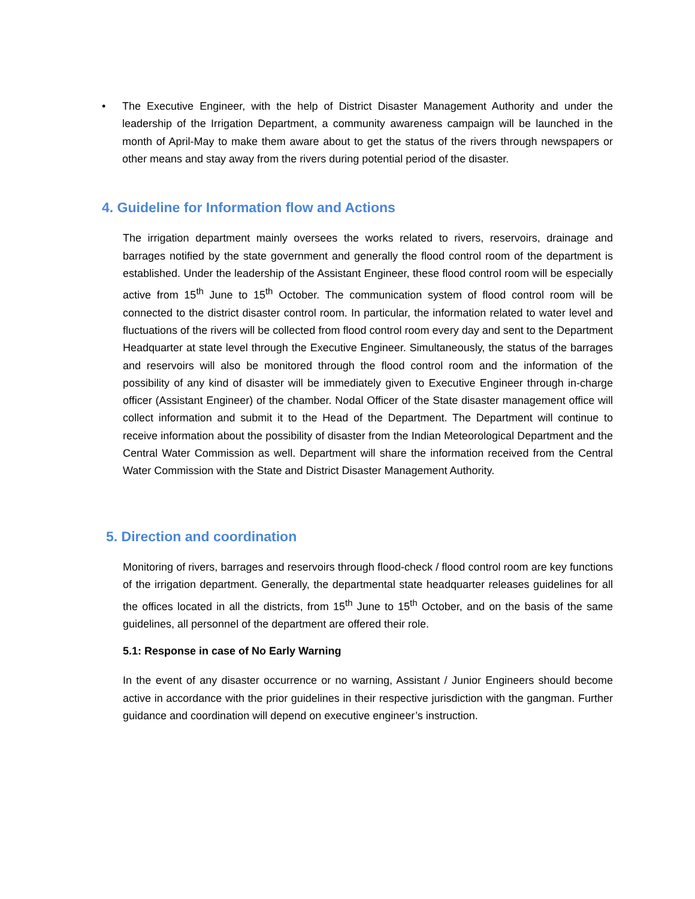• The Executive Engineer, with the help of District Disaster Management Authority and under the leadership of the Irrigation Department, a community awareness campaign will be launched in the month of April-May to make them aware about to get the status of the rivers through newspapers or other means and stay away from the rivers during potential period of the disaster.
4. Guideline for Information flow and Actions
The irrigation department mainly oversees the works related to rivers, reservoirs, drainage and barrages notified by the state government and generally the flood control room of the department is established. Under the leadership of the Assistant Engineer, these flood control room will be especially active from 15<sup>th</sup> June to 15<sup>th</sup> October. The communication system of flood control room will be connected to the district disaster control room. In particular, the information related to water level and fluctuations of the rivers will be collected from flood control room every day and sent to the Department Headquarter at state level through the Executive Engineer. Simultaneously, the status of the barrages and reservoirs will also be monitored through the flood control room and the information of the possibility of any kind of disaster will be immediately given to Executive Engineer through in-charge officer (Assistant Engineer) of the chamber. Nodal Officer of the State disaster management office will collect information and submit it to the Head of the Department. The Department will continue to receive information about the possibility of disaster from the Indian Meteorological Department and the Central Water Commission as well. Department will share the information received from the Central Water Commission with the State and District Disaster Management Authority.
5. Direction and coordination
Monitoring of rivers, barrages and reservoirs through flood-check / flood control room are key functions of the irrigation department. Generally, the departmental state headquarter releases guidelines for all the offices located in all the districts, from 15<sup>th</sup> June to 15<sup>th</sup> October, and on the basis of the same guidelines, all personnel of the department are offered their role.
5.1: Response in case of No Early Warning
In the event of any disaster occurrence or no warning, Assistant / Junior Engineers should become active in accordance with the prior guidelines in their respective jurisdiction with the gangman. Further guidance and coordination will depend on executive engineer’s instruction.